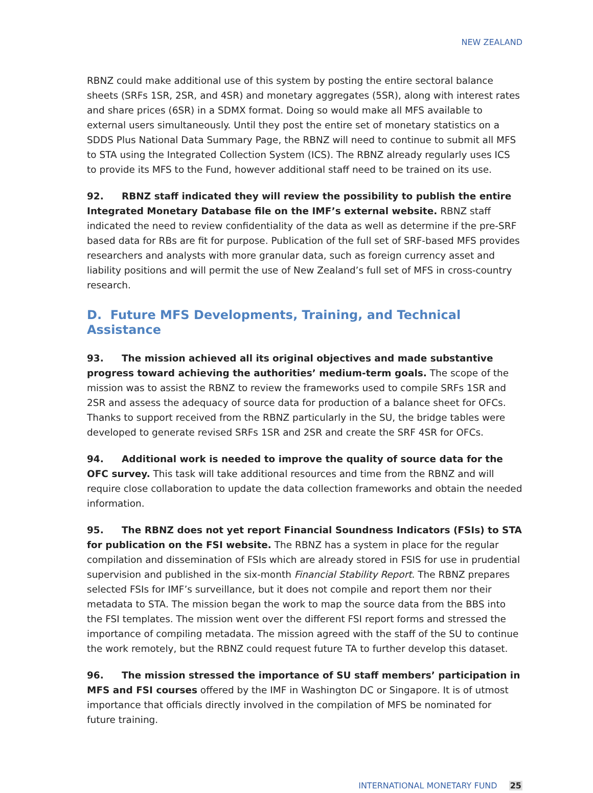NEW ZEALAND
RBNZ could make additional use of this system by posting the entire sectoral balance sheets (SRFs 1SR, 2SR, and 4SR) and monetary aggregates (5SR), along with interest rates and share prices (6SR) in a SDMX format. Doing so would make all MFS available to external users simultaneously. Until they post the entire set of monetary statistics on a SDDS Plus National Data Summary Page, the RBNZ will need to continue to submit all MFS to STA using the Integrated Collection System (ICS). The RBNZ already regularly uses ICS to provide its MFS to the Fund, however additional staff need to be trained on its use.
92. RBNZ staff indicated they will review the possibility to publish the entire Integrated Monetary Database file on the IMF’s external website. RBNZ staff indicated the need to review confidentiality of the data as well as determine if the pre-SRF based data for RBs are fit for purpose. Publication of the full set of SRF-based MFS provides researchers and analysts with more granular data, such as foreign currency asset and liability positions and will permit the use of New Zealand’s full set of MFS in cross-country research.
D. Future MFS Developments, Training, and Technical Assistance
93. The mission achieved all its original objectives and made substantive progress toward achieving the authorities’ medium-term goals. The scope of the mission was to assist the RBNZ to review the frameworks used to compile SRFs 1SR and 2SR and assess the adequacy of source data for production of a balance sheet for OFCs. Thanks to support received from the RBNZ particularly in the SU, the bridge tables were developed to generate revised SRFs 1SR and 2SR and create the SRF 4SR for OFCs.
94. Additional work is needed to improve the quality of source data for the OFC survey. This task will take additional resources and time from the RBNZ and will require close collaboration to update the data collection frameworks and obtain the needed information.
95. The RBNZ does not yet report Financial Soundness Indicators (FSIs) to STA for publication on the FSI website. The RBNZ has a system in place for the regular compilation and dissemination of FSIs which are already stored in FSIS for use in prudential supervision and published in the six-month Financial Stability Report. The RBNZ prepares selected FSIs for IMF’s surveillance, but it does not compile and report them nor their metadata to STA. The mission began the work to map the source data from the BBS into the FSI templates. The mission went over the different FSI report forms and stressed the importance of compiling metadata. The mission agreed with the staff of the SU to continue the work remotely, but the RBNZ could request future TA to further develop this dataset.
96. The mission stressed the importance of SU staff members’ participation in MFS and FSI courses offered by the IMF in Washington DC or Singapore. It is of utmost importance that officials directly involved in the compilation of MFS be nominated for future training.
INTERNATIONAL MONETARY FUND 25